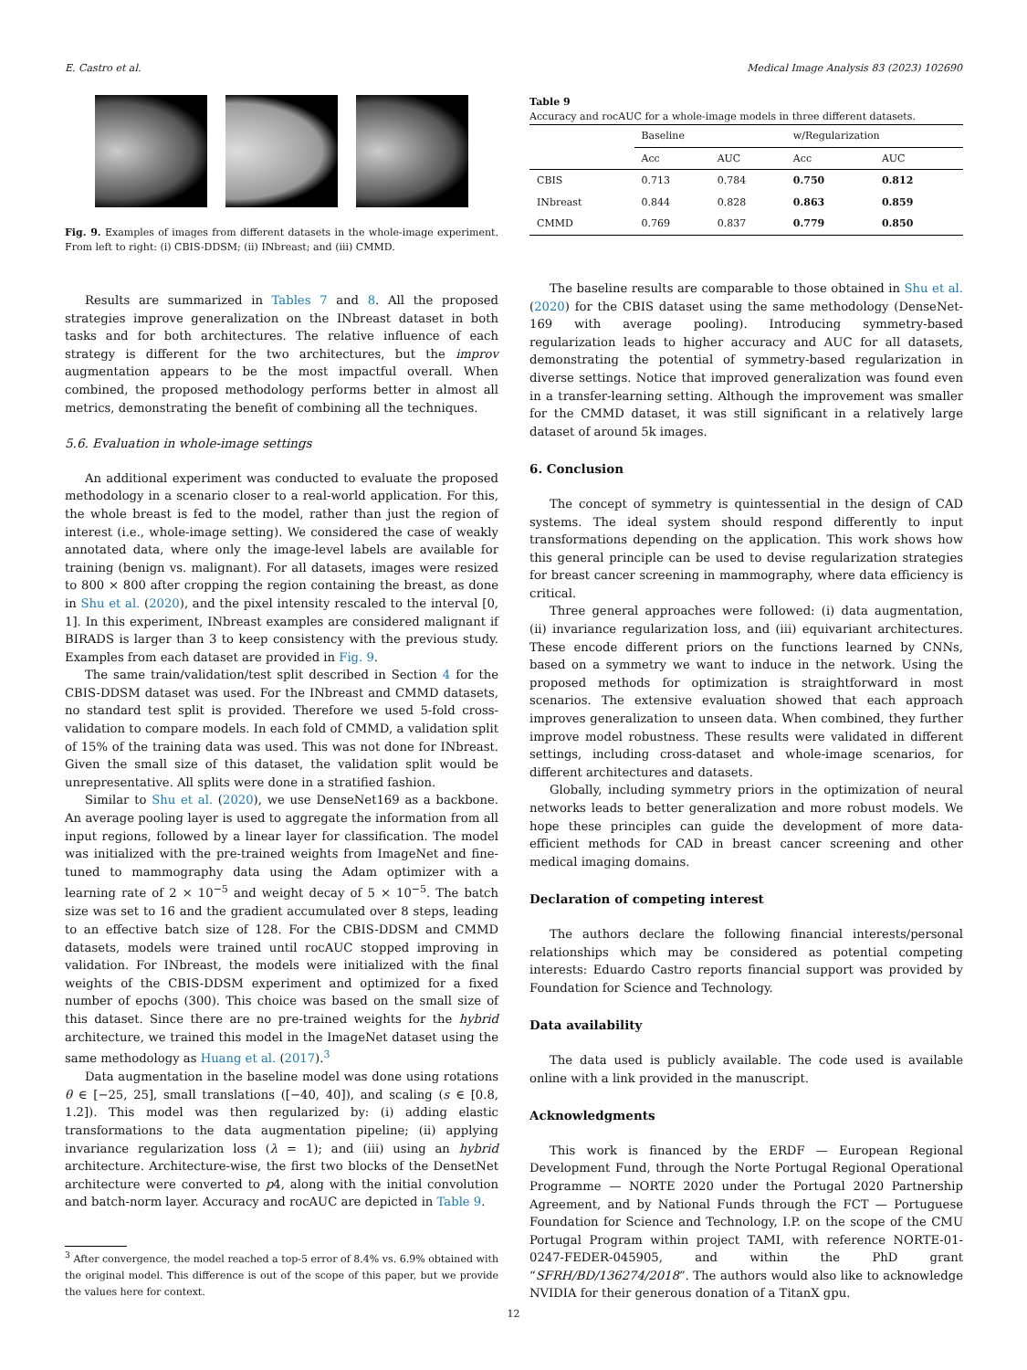E. Castro et al. Medical Image Analysis 83 (2023) 102690
Fig. 9. Examples of images from different datasets in the whole-image experiment. From left to right: (i) CBIS-DDSM; (ii) INbreast; and (iii) CMMD.
Results are summarized in Tables 7 and 8. All the proposed strategies improve generalization on the INbreast dataset in both tasks and for both architectures. The relative influence of each strategy is different for the two architectures, but the improv augmentation appears to be the most impactful overall. When combined, the proposed methodology performs better in almost all metrics, demonstrating the benefit of combining all the techniques.
5.6. Evaluation in whole-image settings
An additional experiment was conducted to evaluate the proposed methodology in a scenario closer to a real-world application. For this, the whole breast is fed to the model, rather than just the region of interest (i.e., whole-image setting). We considered the case of weakly annotated data, where only the image-level labels are available for training (benign vs. malignant). For all datasets, images were resized to 800 × 800 after cropping the region containing the breast, as done in Shu et al. (2020), and the pixel intensity rescaled to the interval [0, 1]. In this experiment, INbreast examples are considered malignant if BIRADS is larger than 3 to keep consistency with the previous study. Examples from each dataset are provided in Fig. 9.
The same train/validation/test split described in Section 4 for the CBIS-DDSM dataset was used. For the INbreast and CMMD datasets, no standard test split is provided. Therefore we used 5-fold cross-validation to compare models. In each fold of CMMD, a validation split of 15% of the training data was used. This was not done for INbreast. Given the small size of this dataset, the validation split would be unrepresentative. All splits were done in a stratified fashion.
Similar to Shu et al. (2020), we use DenseNet169 as a backbone. An average pooling layer is used to aggregate the information from all input regions, followed by a linear layer for classification. The model was initialized with the pre-trained weights from ImageNet and fine-tuned to mammography data using the Adam optimizer with a learning rate of 2 × 10<sup>−5</sup> and weight decay of 5 × 10<sup>−5</sup>. The batch size was set to 16 and the gradient accumulated over 8 steps, leading to an effective batch size of 128. For the CBIS-DDSM and CMMD datasets, models were trained until rocAUC stopped improving in validation. For INbreast, the models were initialized with the final weights of the CBIS-DDSM experiment and optimized for a fixed number of epochs (300). This choice was based on the small size of this dataset. Since there are no pre-trained weights for the hybrid architecture, we trained this model in the ImageNet dataset using the same methodology as Huang et al. (2017).<sup>3</sup>
Data augmentation in the baseline model was done using rotations θ ∈ [−25, 25], small translations ([−40, 40]), and scaling (s ∈ [0.8, 1.2]). This model was then regularized by: (i) adding elastic transformations to the data augmentation pipeline; (ii) applying invariance regularization loss (λ = 1); and (iii) using an hybrid architecture. Architecture-wise, the first two blocks of the DensetNet architecture were converted to p4, along with the initial convolution and batch-norm layer. Accuracy and rocAUC are depicted in Table 9.
<sup>3</sup> After convergence, the model reached a top-5 error of 8.4% vs. 6.9% obtained with the original model. This difference is out of the scope of this paper, but we provide the values here for context.
Table 9
Accuracy and rocAUC for a whole-image models in three different datasets.
| | Baseline | | w/Regularization | |
| --- | --- | --- | --- | --- |
| | Acc | AUC | Acc | AUC |
| CBIS | 0.713 | 0.784 | 0.750 | 0.812 |
| INbreast | 0.844 | 0.828 | 0.863 | 0.859 |
| CMMD | 0.769 | 0.837 | 0.779 | 0.850 |
The baseline results are comparable to those obtained in Shu et al. (2020) for the CBIS dataset using the same methodology (DenseNet-169 with average pooling). Introducing symmetry-based regularization leads to higher accuracy and AUC for all datasets, demonstrating the potential of symmetry-based regularization in diverse settings. Notice that improved generalization was found even in a transfer-learning setting. Although the improvement was smaller for the CMMD dataset, it was still significant in a relatively large dataset of around 5k images.
6. Conclusion
The concept of symmetry is quintessential in the design of CAD systems. The ideal system should respond differently to input transformations depending on the application. This work shows how this general principle can be used to devise regularization strategies for breast cancer screening in mammography, where data efficiency is critical.
Three general approaches were followed: (i) data augmentation, (ii) invariance regularization loss, and (iii) equivariant architectures. These encode different priors on the functions learned by CNNs, based on a symmetry we want to induce in the network. Using the proposed methods for optimization is straightforward in most scenarios. The extensive evaluation showed that each approach improves generalization to unseen data. When combined, they further improve model robustness. These results were validated in different settings, including cross-dataset and whole-image scenarios, for different architectures and datasets.
Globally, including symmetry priors in the optimization of neural networks leads to better generalization and more robust models. We hope these principles can guide the development of more data-efficient methods for CAD in breast cancer screening and other medical imaging domains.
Declaration of competing interest
The authors declare the following financial interests/personal relationships which may be considered as potential competing interests: Eduardo Castro reports financial support was provided by Foundation for Science and Technology.
Data availability
The data used is publicly available. The code used is available online with a link provided in the manuscript.
Acknowledgments
This work is financed by the ERDF — European Regional Development Fund, through the Norte Portugal Regional Operational Programme — NORTE 2020 under the Portugal 2020 Partnership Agreement, and by National Funds through the FCT — Portuguese Foundation for Science and Technology, I.P. on the scope of the CMU Portugal Program within project TAMI, with reference NORTE-01-0247-FEDER-045905, and within the PhD grant “SFRH/BD/136274/2018”. The authors would also like to acknowledge NVIDIA for their generous donation of a TitanX gpu.
12